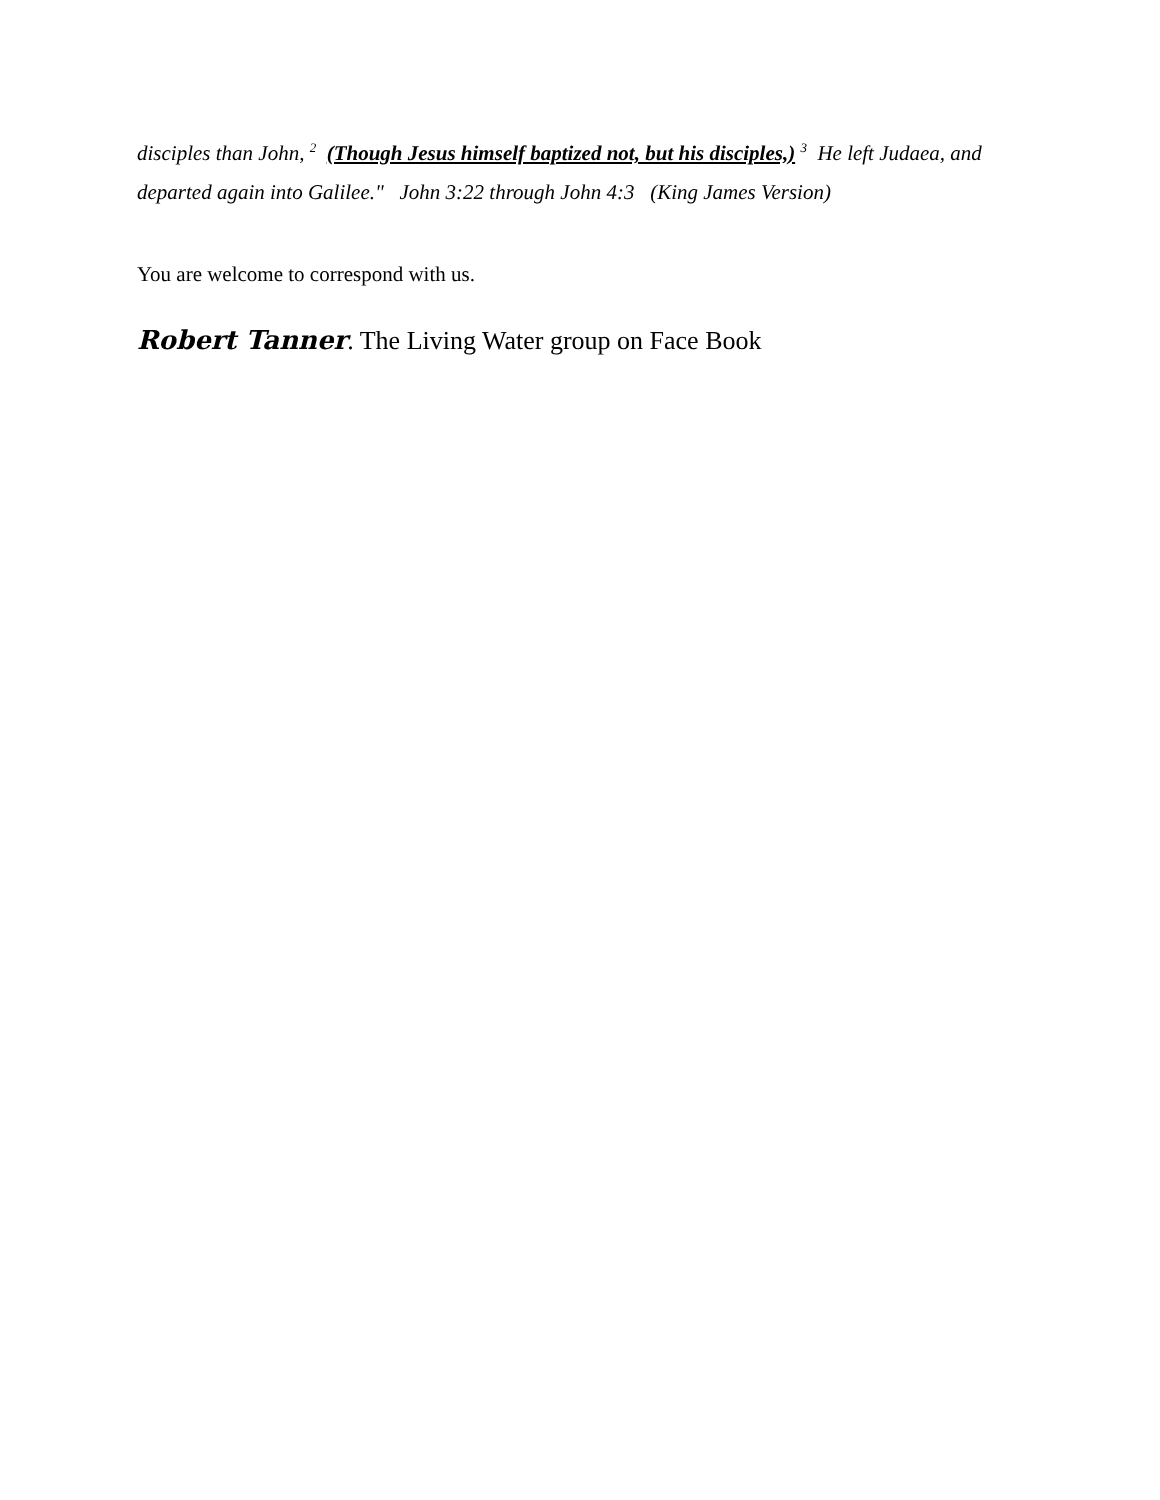disciples than John, <sup>2</sup> (Though Jesus himself baptized not, but his disciples,) <sup>3</sup> He left Judaea, and departed again into Galilee." John 3:22 through John 4:3 (King James Version)
You are welcome to correspond with us.
Robert Tanner. The Living Water group on Face Book